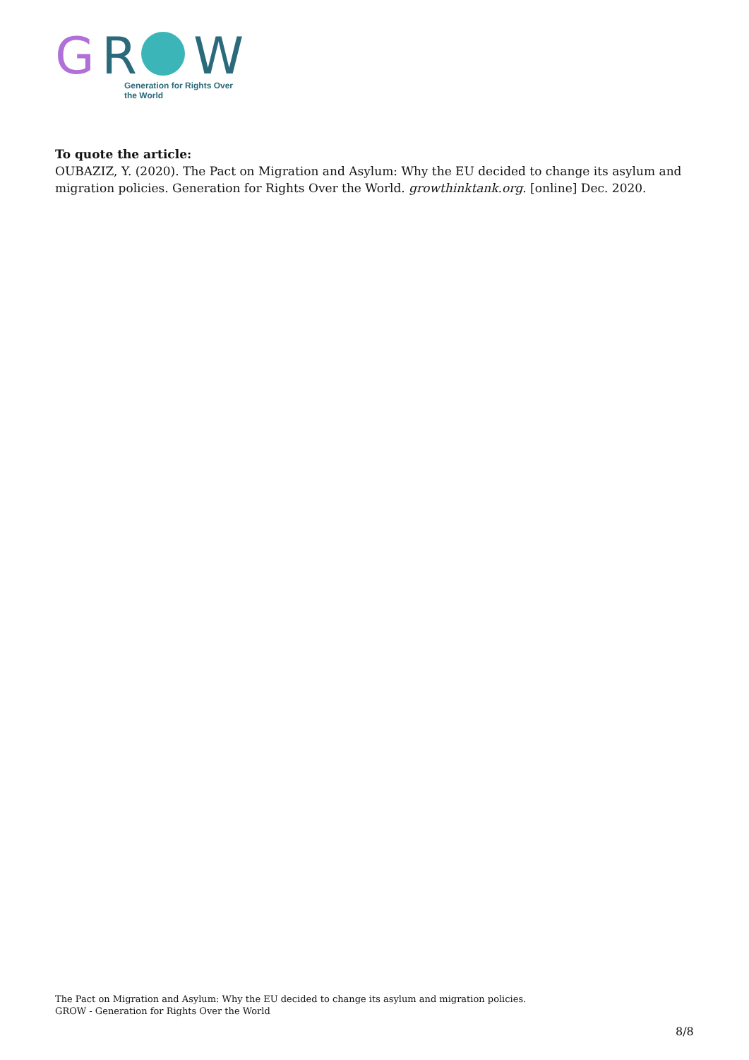G
R
W
Generation for Rights Over the World
To quote the article:
OUBAZIZ, Y. (2020). The Pact on Migration and Asylum: Why the EU decided to change its asylum and migration policies. Generation for Rights Over the World. growthinktank.org. [online] Dec. 2020.
The Pact on Migration and Asylum: Why the EU decided to change its asylum and migration policies.
GROW - Generation for Rights Over the World
8/8